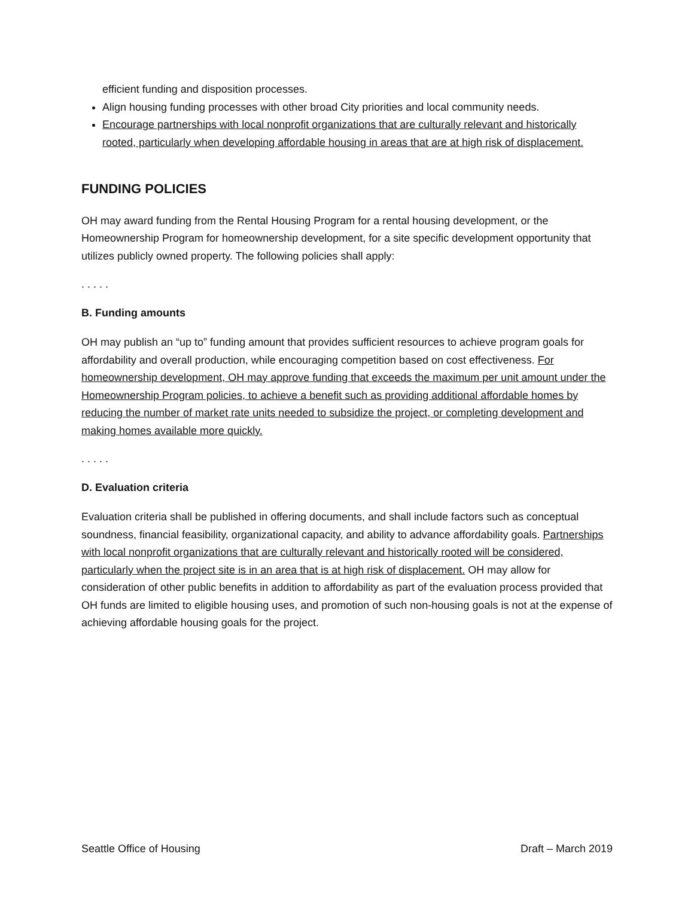efficient funding and disposition processes.
Align housing funding processes with other broad City priorities and local community needs.
Encourage partnerships with local nonprofit organizations that are culturally relevant and historically rooted, particularly when developing affordable housing in areas that are at high risk of displacement.
FUNDING POLICIES
OH may award funding from the Rental Housing Program for a rental housing development, or the Homeownership Program for homeownership development, for a site specific development opportunity that utilizes publicly owned property. The following policies shall apply:
. . . . .
B. Funding amounts
OH may publish an “up to” funding amount that provides sufficient resources to achieve program goals for affordability and overall production, while encouraging competition based on cost effectiveness. For homeownership development, OH may approve funding that exceeds the maximum per unit amount under the Homeownership Program policies, to achieve a benefit such as providing additional affordable homes by reducing the number of market rate units needed to subsidize the project, or completing development and making homes available more quickly.
. . . . .
D. Evaluation criteria
Evaluation criteria shall be published in offering documents, and shall include factors such as conceptual soundness, financial feasibility, organizational capacity, and ability to advance affordability goals. Partnerships with local nonprofit organizations that are culturally relevant and historically rooted will be considered, particularly when the project site is in an area that is at high risk of displacement. OH may allow for consideration of other public benefits in addition to affordability as part of the evaluation process provided that OH funds are limited to eligible housing uses, and promotion of such non-housing goals is not at the expense of achieving affordable housing goals for the project.
Seattle Office of Housing Draft – March 2019